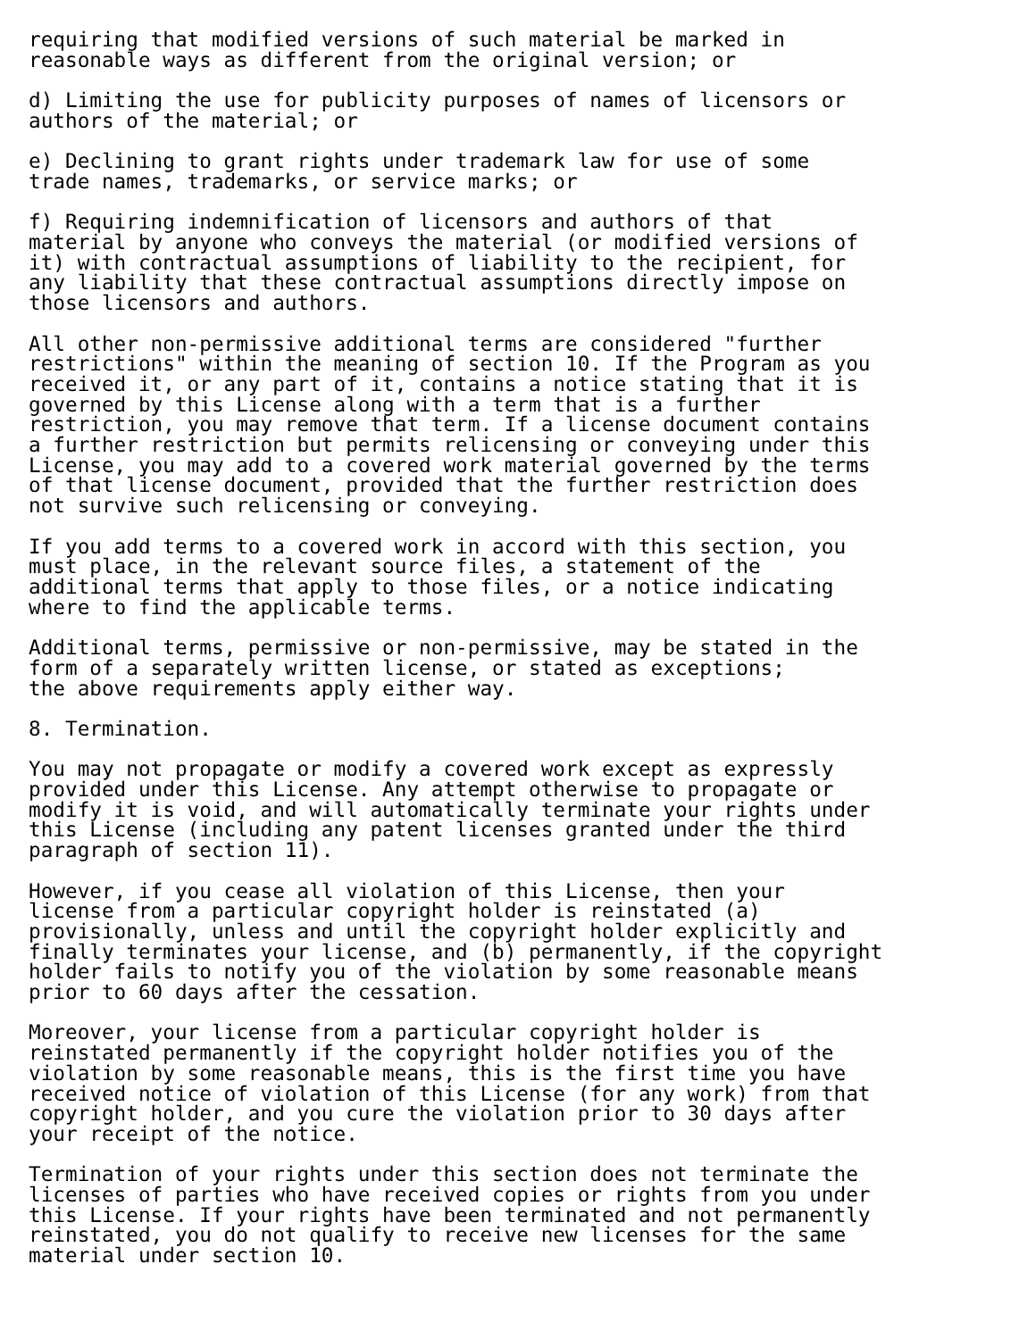requiring that modified versions of such material be marked in
reasonable ways as different from the original version; or

d) Limiting the use for publicity purposes of names of licensors or
authors of the material; or

e) Declining to grant rights under trademark law for use of some
trade names, trademarks, or service marks; or

f) Requiring indemnification of licensors and authors of that
material by anyone who conveys the material (or modified versions of
it) with contractual assumptions of liability to the recipient, for
any liability that these contractual assumptions directly impose on
those licensors and authors.

All other non-permissive additional terms are considered "further
restrictions" within the meaning of section 10. If the Program as you
received it, or any part of it, contains a notice stating that it is
governed by this License along with a term that is a further
restriction, you may remove that term. If a license document contains
a further restriction but permits relicensing or conveying under this
License, you may add to a covered work material governed by the terms
of that license document, provided that the further restriction does
not survive such relicensing or conveying.

If you add terms to a covered work in accord with this section, you
must place, in the relevant source files, a statement of the
additional terms that apply to those files, or a notice indicating
where to find the applicable terms.

Additional terms, permissive or non-permissive, may be stated in the
form of a separately written license, or stated as exceptions;
the above requirements apply either way.

8. Termination.

You may not propagate or modify a covered work except as expressly
provided under this License. Any attempt otherwise to propagate or
modify it is void, and will automatically terminate your rights under
this License (including any patent licenses granted under the third
paragraph of section 11).

However, if you cease all violation of this License, then your
license from a particular copyright holder is reinstated (a)
provisionally, unless and until the copyright holder explicitly and
finally terminates your license, and (b) permanently, if the copyright
holder fails to notify you of the violation by some reasonable means
prior to 60 days after the cessation.

Moreover, your license from a particular copyright holder is
reinstated permanently if the copyright holder notifies you of the
violation by some reasonable means, this is the first time you have
received notice of violation of this License (for any work) from that
copyright holder, and you cure the violation prior to 30 days after
your receipt of the notice.

Termination of your rights under this section does not terminate the
licenses of parties who have received copies or rights from you under
this License. If your rights have been terminated and not permanently
reinstated, you do not qualify to receive new licenses for the same
material under section 10.